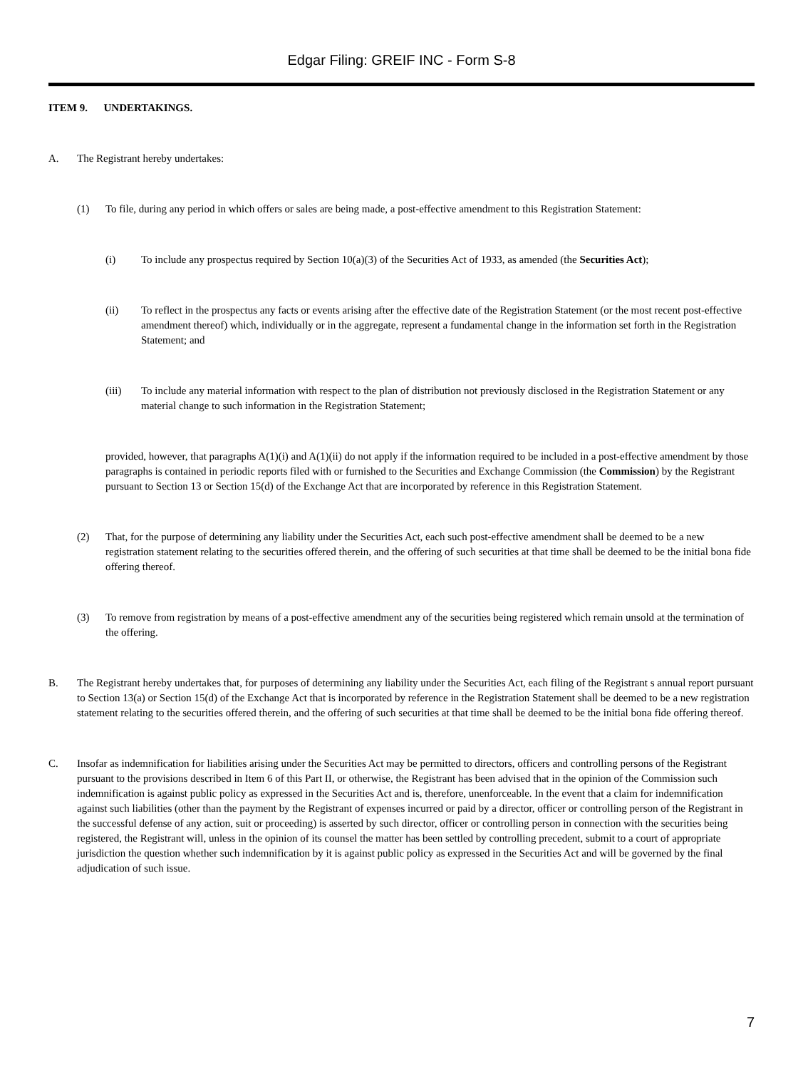Edgar Filing: GREIF INC - Form S-8
ITEM 9. UNDERTAKINGS.
A. The Registrant hereby undertakes:
(1) To file, during any period in which offers or sales are being made, a post-effective amendment to this Registration Statement:
(i) To include any prospectus required by Section 10(a)(3) of the Securities Act of 1933, as amended (the Securities Act);
(ii) To reflect in the prospectus any facts or events arising after the effective date of the Registration Statement (or the most recent post-effective amendment thereof) which, individually or in the aggregate, represent a fundamental change in the information set forth in the Registration Statement; and
(iii) To include any material information with respect to the plan of distribution not previously disclosed in the Registration Statement or any material change to such information in the Registration Statement;
provided, however, that paragraphs A(1)(i) and A(1)(ii) do not apply if the information required to be included in a post-effective amendment by those paragraphs is contained in periodic reports filed with or furnished to the Securities and Exchange Commission (the Commission) by the Registrant pursuant to Section 13 or Section 15(d) of the Exchange Act that are incorporated by reference in this Registration Statement.
(2) That, for the purpose of determining any liability under the Securities Act, each such post-effective amendment shall be deemed to be a new registration statement relating to the securities offered therein, and the offering of such securities at that time shall be deemed to be the initial bona fide offering thereof.
(3) To remove from registration by means of a post-effective amendment any of the securities being registered which remain unsold at the termination of the offering.
B. The Registrant hereby undertakes that, for purposes of determining any liability under the Securities Act, each filing of the Registrant s annual report pursuant to Section 13(a) or Section 15(d) of the Exchange Act that is incorporated by reference in the Registration Statement shall be deemed to be a new registration statement relating to the securities offered therein, and the offering of such securities at that time shall be deemed to be the initial bona fide offering thereof.
C. Insofar as indemnification for liabilities arising under the Securities Act may be permitted to directors, officers and controlling persons of the Registrant pursuant to the provisions described in Item 6 of this Part II, or otherwise, the Registrant has been advised that in the opinion of the Commission such indemnification is against public policy as expressed in the Securities Act and is, therefore, unenforceable. In the event that a claim for indemnification against such liabilities (other than the payment by the Registrant of expenses incurred or paid by a director, officer or controlling person of the Registrant in the successful defense of any action, suit or proceeding) is asserted by such director, officer or controlling person in connection with the securities being registered, the Registrant will, unless in the opinion of its counsel the matter has been settled by controlling precedent, submit to a court of appropriate jurisdiction the question whether such indemnification by it is against public policy as expressed in the Securities Act and will be governed by the final adjudication of such issue.
7